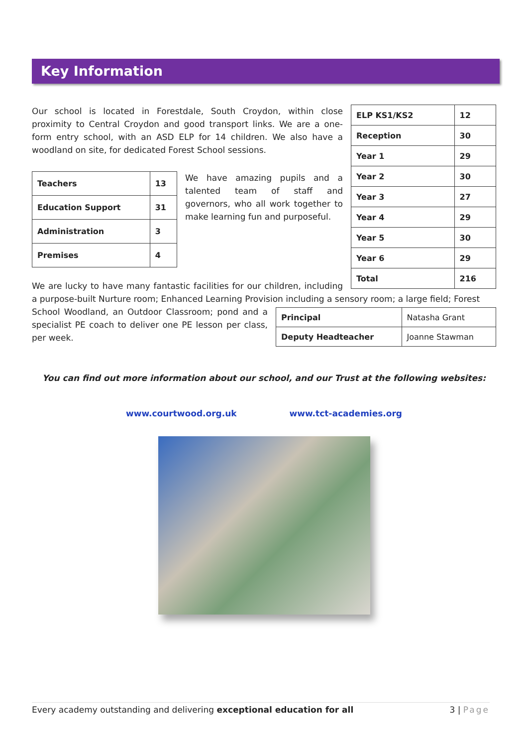Key Information
| ELP KS1/KS2 | 12 |
| Reception | 30 |
| Year 1 | 29 |
| Year 2 | 30 |
| Year 3 | 27 |
| Year 4 | 29 |
| Year 5 | 30 |
| Year 6 | 29 |
| Total | 216 |
Our school is located in Forestdale, South Croydon, within close proximity to Central Croydon and good transport links. We are a one-form entry school, with an ASD ELP for 14 children. We also have a woodland on site, for dedicated Forest School sessions.
| Teachers | 13 |
| Education Support | 31 |
| Administration | 3 |
| Premises | 4 |
We have amazing pupils and a talented team of staff and governors, who all work together to make learning fun and purposeful.
We are lucky to have many fantastic facilities for our children, including a purpose-built Nurture room; Enhanced Learning Provision including a sensory room; a large field; Forest
| Principal | Natasha Grant |
| Deputy Headteacher | Joanne Stawman |
School Woodland, an Outdoor Classroom; pond and a specialist PE coach to deliver one PE lesson per class, per week.
You can find out more information about our school, and our Trust at the following websites:
www.courtwood.org.uk www.tct-academies.org
Every academy outstanding and delivering exceptional education for all 3 | Page